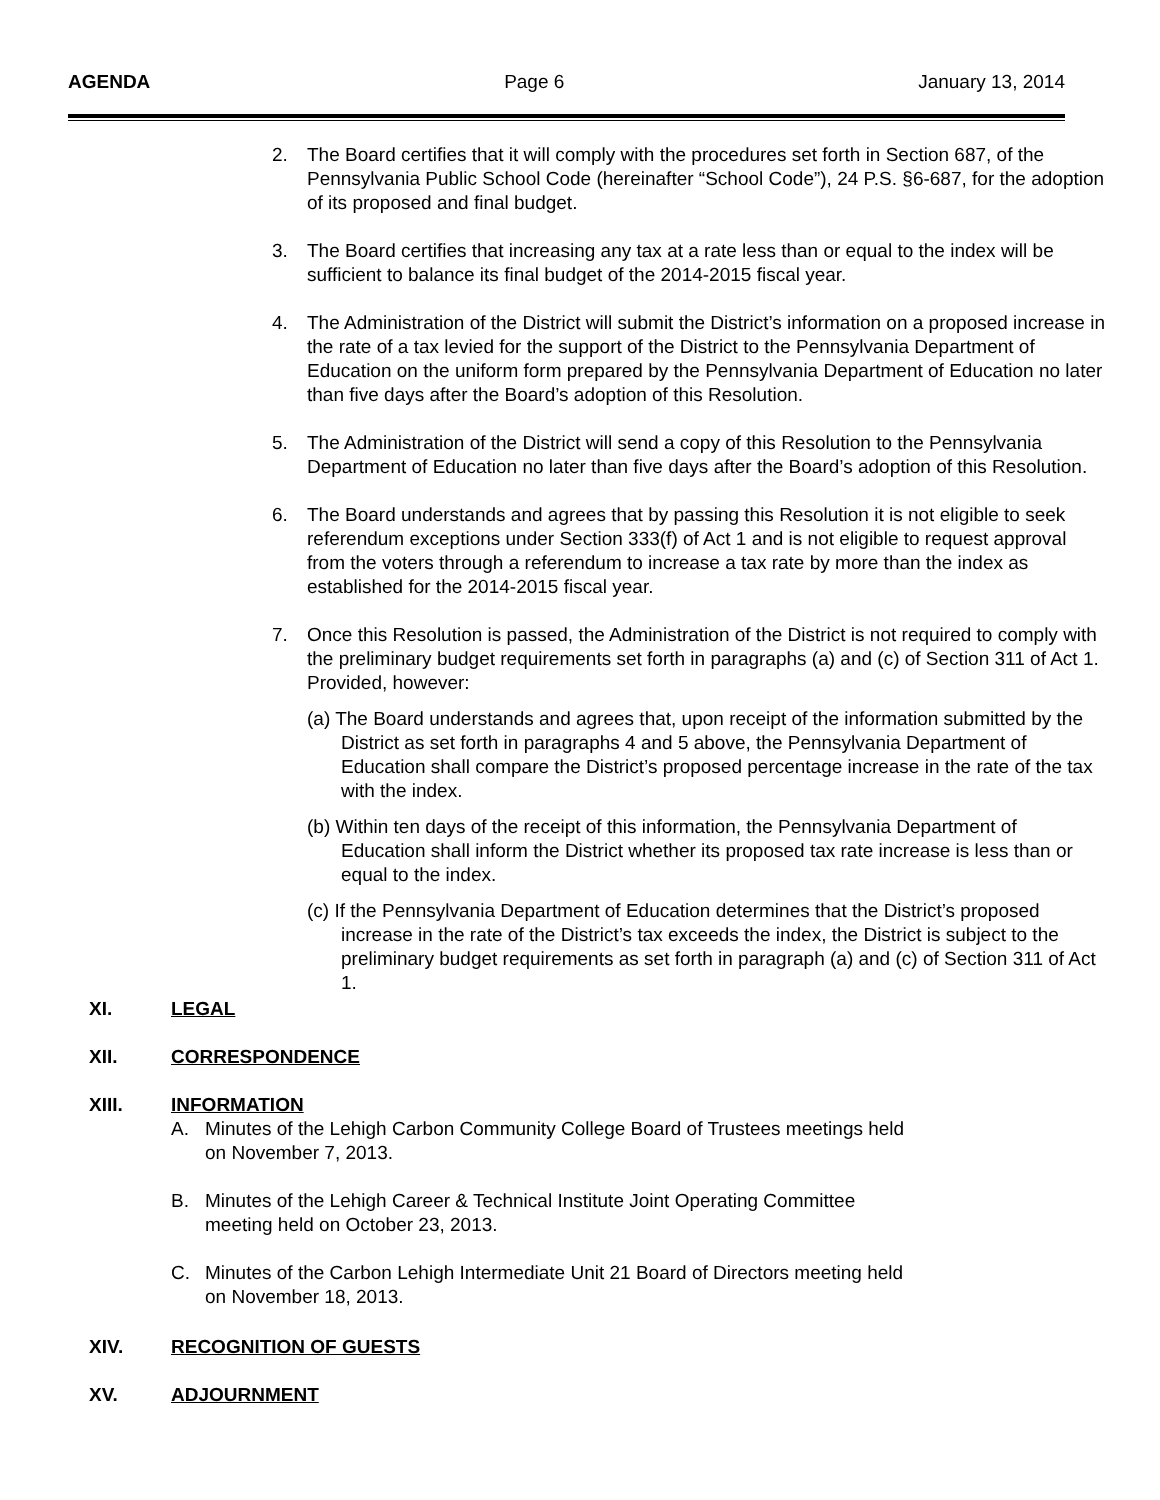AGENDA Page 6 January 13, 2014
2. The Board certifies that it will comply with the procedures set forth in Section 687, of the Pennsylvania Public School Code (hereinafter “School Code”), 24 P.S. §6-687, for the adoption of its proposed and final budget.
3. The Board certifies that increasing any tax at a rate less than or equal to the index will be sufficient to balance its final budget of the 2014-2015 fiscal year.
4. The Administration of the District will submit the District’s information on a proposed increase in the rate of a tax levied for the support of the District to the Pennsylvania Department of Education on the uniform form prepared by the Pennsylvania Department of Education no later than five days after the Board’s adoption of this Resolution.
5. The Administration of the District will send a copy of this Resolution to the Pennsylvania Department of Education no later than five days after the Board’s adoption of this Resolution.
6. The Board understands and agrees that by passing this Resolution it is not eligible to seek referendum exceptions under Section 333(f) of Act 1 and is not eligible to request approval from the voters through a referendum to increase a tax rate by more than the index as established for the 2014-2015 fiscal year.
7. Once this Resolution is passed, the Administration of the District is not required to comply with the preliminary budget requirements set forth in paragraphs (a) and (c) of Section 311 of Act 1. Provided, however:
(a) The Board understands and agrees that, upon receipt of the information submitted by the District as set forth in paragraphs 4 and 5 above, the Pennsylvania Department of Education shall compare the District’s proposed percentage increase in the rate of the tax with the index.
(b) Within ten days of the receipt of this information, the Pennsylvania Department of Education shall inform the District whether its proposed tax rate increase is less than or equal to the index.
(c) If the Pennsylvania Department of Education determines that the District’s proposed increase in the rate of the District’s tax exceeds the index, the District is subject to the preliminary budget requirements as set forth in paragraph (a) and (c) of Section 311 of Act 1.
XI. LEGAL
XII. CORRESPONDENCE
XIII. INFORMATION
A. Minutes of the Lehigh Carbon Community College Board of Trustees meetings held
on November 7, 2013.
B. Minutes of the Lehigh Career & Technical Institute Joint Operating Committee
meeting held on October 23, 2013.
C. Minutes of the Carbon Lehigh Intermediate Unit 21 Board of Directors meeting held
on November 18, 2013.
XIV. RECOGNITION OF GUESTS
XV. ADJOURNMENT